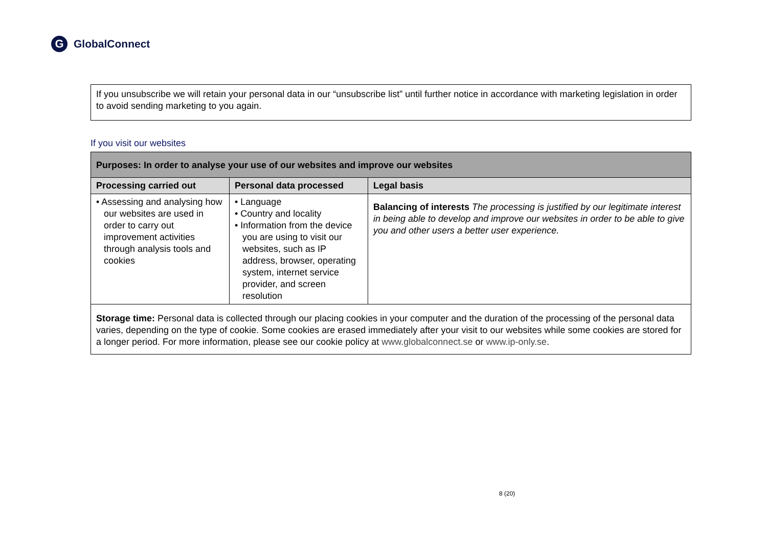G GlobalConnect
If you unsubscribe we will retain your personal data in our “unsubscribe list” until further notice in accordance with marketing legislation in order to avoid sending marketing to you again.
If you visit our websites
| Purposes: In order to analyse your use of our websites and improve our websites | | |
| --- | --- | --- |
| Processing carried out | Personal data processed | Legal basis |
| • Assessing and analysing how our websites are used in order to carry out improvement activities through analysis tools and cookies | • Language • Country and locality • Information from the device you are using to visit our websites, such as IP address, browser, operating system, internet service provider, and screen resolution | Balancing of interests The processing is justified by our legitimate interest in being able to develop and improve our websites in order to be able to give you and other users a better user experience. |
| Storage time: Personal data is collected through our placing cookies in your computer and the duration of the processing of the personal data varies, depending on the type of cookie. Some cookies are erased immediately after your visit to our websites while some cookies are stored for a longer period. For more information, please see our cookie policy at www.globalconnect.se or www.ip-only.se . | | |
8 (20)